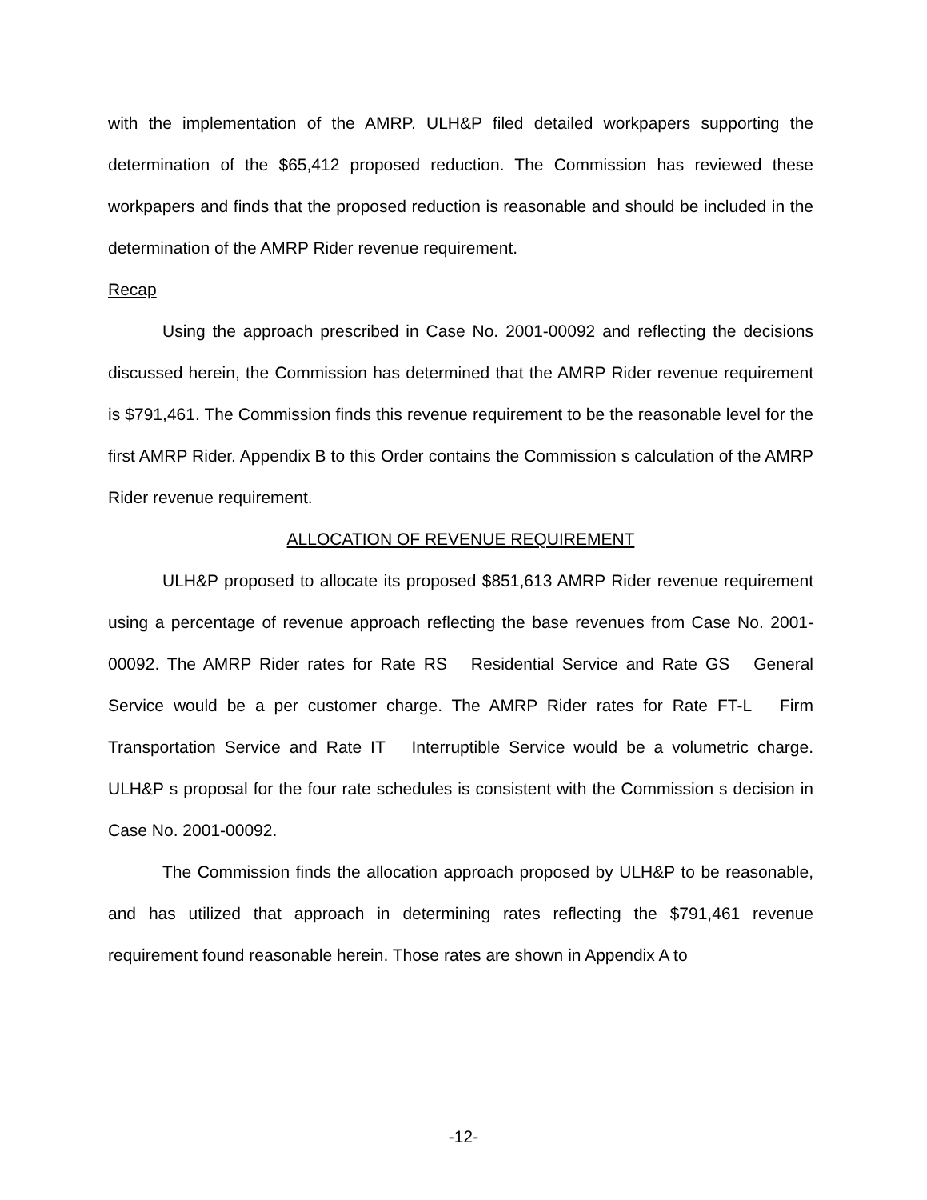with the implementation of the AMRP. ULH&P filed detailed workpapers supporting the determination of the $65,412 proposed reduction. The Commission has reviewed these workpapers and finds that the proposed reduction is reasonable and should be included in the determination of the AMRP Rider revenue requirement.
Recap
Using the approach prescribed in Case No. 2001-00092 and reflecting the decisions discussed herein, the Commission has determined that the AMRP Rider revenue requirement is $791,461. The Commission finds this revenue requirement to be the reasonable level for the first AMRP Rider. Appendix B to this Order contains the Commission s calculation of the AMRP Rider revenue requirement.
ALLOCATION OF REVENUE REQUIREMENT
ULH&P proposed to allocate its proposed $851,613 AMRP Rider revenue requirement using a percentage of revenue approach reflecting the base revenues from Case No. 2001-00092. The AMRP Rider rates for Rate RS Residential Service and Rate GS General Service would be a per customer charge. The AMRP Rider rates for Rate FT-L Firm Transportation Service and Rate IT Interruptible Service would be a volumetric charge. ULH&P s proposal for the four rate schedules is consistent with the Commission s decision in Case No. 2001-00092.
The Commission finds the allocation approach proposed by ULH&P to be reasonable, and has utilized that approach in determining rates reflecting the $791,461 revenue requirement found reasonable herein. Those rates are shown in Appendix A to
-12-